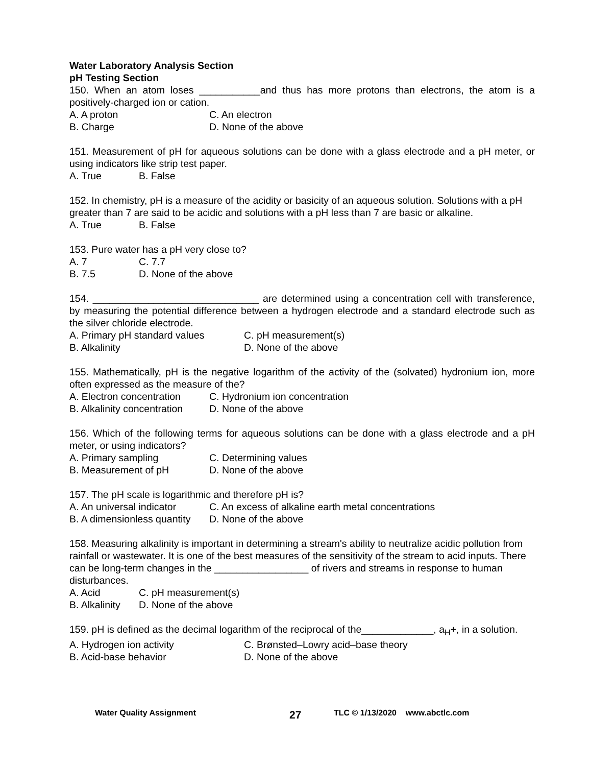Water Laboratory Analysis Section
pH Testing Section
150. When an atom loses ___________and thus has more protons than electrons, the atom is a positively-charged ion or cation.
A. A proton C. An electron
B. Charge D. None of the above
151. Measurement of pH for aqueous solutions can be done with a glass electrode and a pH meter, or using indicators like strip test paper.
A. True B. False
152. In chemistry, pH is a measure of the acidity or basicity of an aqueous solution. Solutions with a pH greater than 7 are said to be acidic and solutions with a pH less than 7 are basic or alkaline.
A. True B. False
153. Pure water has a pH very close to?
A. 7 C. 7.7
B. 7.5 D. None of the above
154. ______________________________ are determined using a concentration cell with transference, by measuring the potential difference between a hydrogen electrode and a standard electrode such as the silver chloride electrode.
A. Primary pH standard values C. pH measurement(s)
B. Alkalinity D. None of the above
155. Mathematically, pH is the negative logarithm of the activity of the (solvated) hydronium ion, more often expressed as the measure of the?
A. Electron concentration C. Hydronium ion concentration
B. Alkalinity concentration D. None of the above
156. Which of the following terms for aqueous solutions can be done with a glass electrode and a pH meter, or using indicators?
A. Primary sampling C. Determining values
B. Measurement of pH D. None of the above
157. The pH scale is logarithmic and therefore pH is?
A. An universal indicator C. An excess of alkaline earth metal concentrations
B. A dimensionless quantity D. None of the above
158. Measuring alkalinity is important in determining a stream's ability to neutralize acidic pollution from rainfall or wastewater. It is one of the best measures of the sensitivity of the stream to acid inputs. There can be long-term changes in the _________________ of rivers and streams in response to human disturbances.
A. Acid C. pH measurement(s)
B. Alkalinity D. None of the above
159. pH is defined as the decimal logarithm of the reciprocal of the_____________, a<sub>H</sub>+, in a solution.
A. Hydrogen ion activity C. Brønsted–Lowry acid–base theory
B. Acid-base behavior D. None of the above
Water Quality Assignment 27 TLC © 1/13/2020 www.abctlc.com